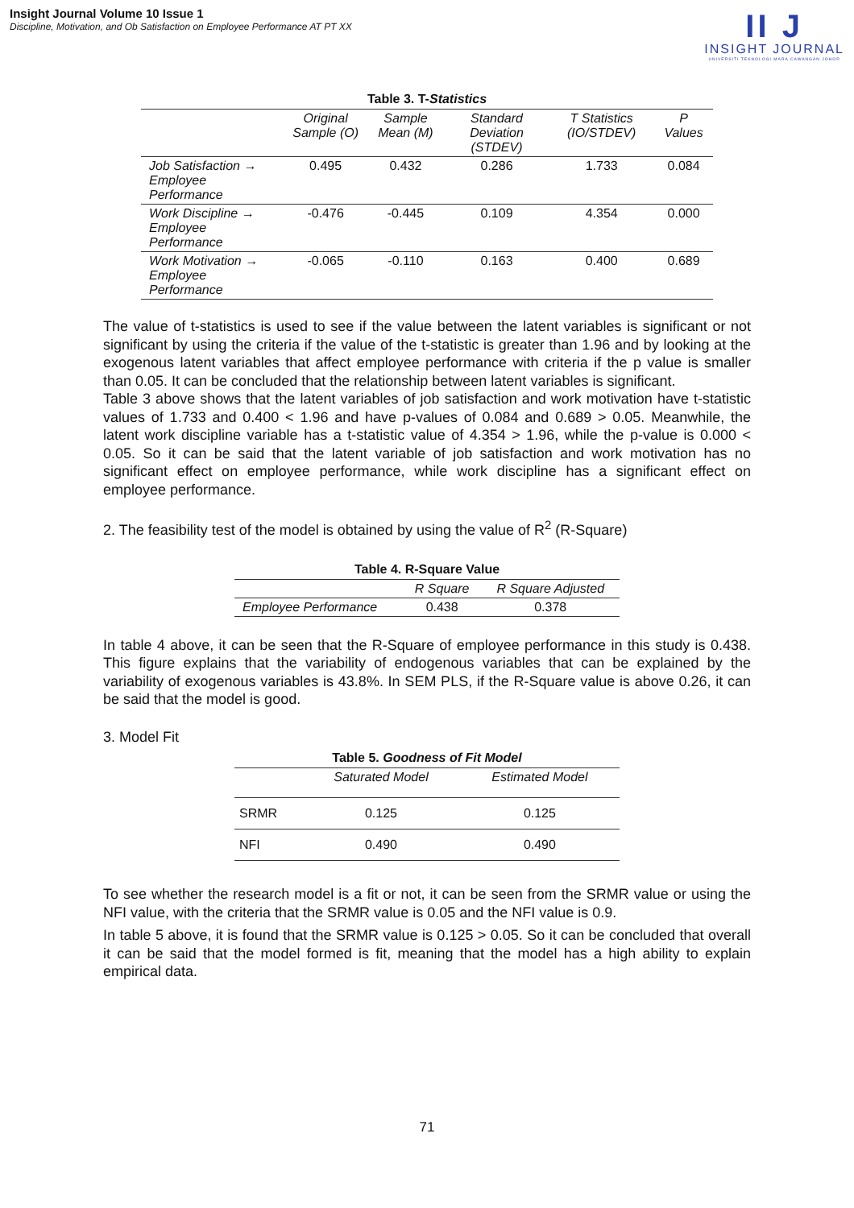Insight Journal Volume 10 Issue 1
Discipline, Motivation, and Ob Satisfaction on Employee Performance AT PT XX
II J
INSIGHT JOURNAL
UNIVERSITI TEKNOLOGI MARA CAWANGAN JOHOR
Table 3. T- Statistics
| | Original Sample (O) | Sample Mean (M) | Standard Deviation (STDEV) | T Statistics (IO/STDEV) | P Values |
| --- | --- | --- | --- | --- | --- |
| Job Satisfaction → Employee Performance | 0.495 | 0.432 | 0.286 | 1.733 | 0.084 |
| Work Discipline → Employee Performance | -0.476 | -0.445 | 0.109 | 4.354 | 0.000 |
| Work Motivation → Employee Performance | -0.065 | -0.110 | 0.163 | 0.400 | 0.689 |
The value of t-statistics is used to see if the value between the latent variables is significant or not significant by using the criteria if the value of the t-statistic is greater than 1.96 and by looking at the exogenous latent variables that affect employee performance with criteria if the p value is smaller than 0.05. It can be concluded that the relationship between latent variables is significant.
Table 3 above shows that the latent variables of job satisfaction and work motivation have t-statistic values of 1.733 and 0.400 < 1.96 and have p-values of 0.084 and 0.689 > 0.05. Meanwhile, the latent work discipline variable has a t-statistic value of 4.354 > 1.96, while the p-value is 0.000 < 0.05. So it can be said that the latent variable of job satisfaction and work motivation has no significant effect on employee performance, while work discipline has a significant effect on employee performance.
2. The feasibility test of the model is obtained by using the value of R<sup>2</sup> (R-Square)
Table 4. R-Square Value
| | R Square | R Square Adjusted |
| --- | --- | --- |
| Employee Performance | 0.438 | 0.378 |
In table 4 above, it can be seen that the R-Square of employee performance in this study is 0.438. This figure explains that the variability of endogenous variables that can be explained by the variability of exogenous variables is 43.8%. In SEM PLS, if the R-Square value is above 0.26, it can be said that the model is good.
3. Model Fit
Table 5. Goodness of Fit Model
| | Saturated Model | Estimated Model |
| --- | --- | --- |
| SRMR | 0.125 | 0.125 |
| NFI | 0.490 | 0.490 |
To see whether the research model is a fit or not, it can be seen from the SRMR value or using the NFI value, with the criteria that the SRMR value is 0.05 and the NFI value is 0.9.
In table 5 above, it is found that the SRMR value is 0.125 > 0.05. So it can be concluded that overall it can be said that the model formed is fit, meaning that the model has a high ability to explain empirical data.
71